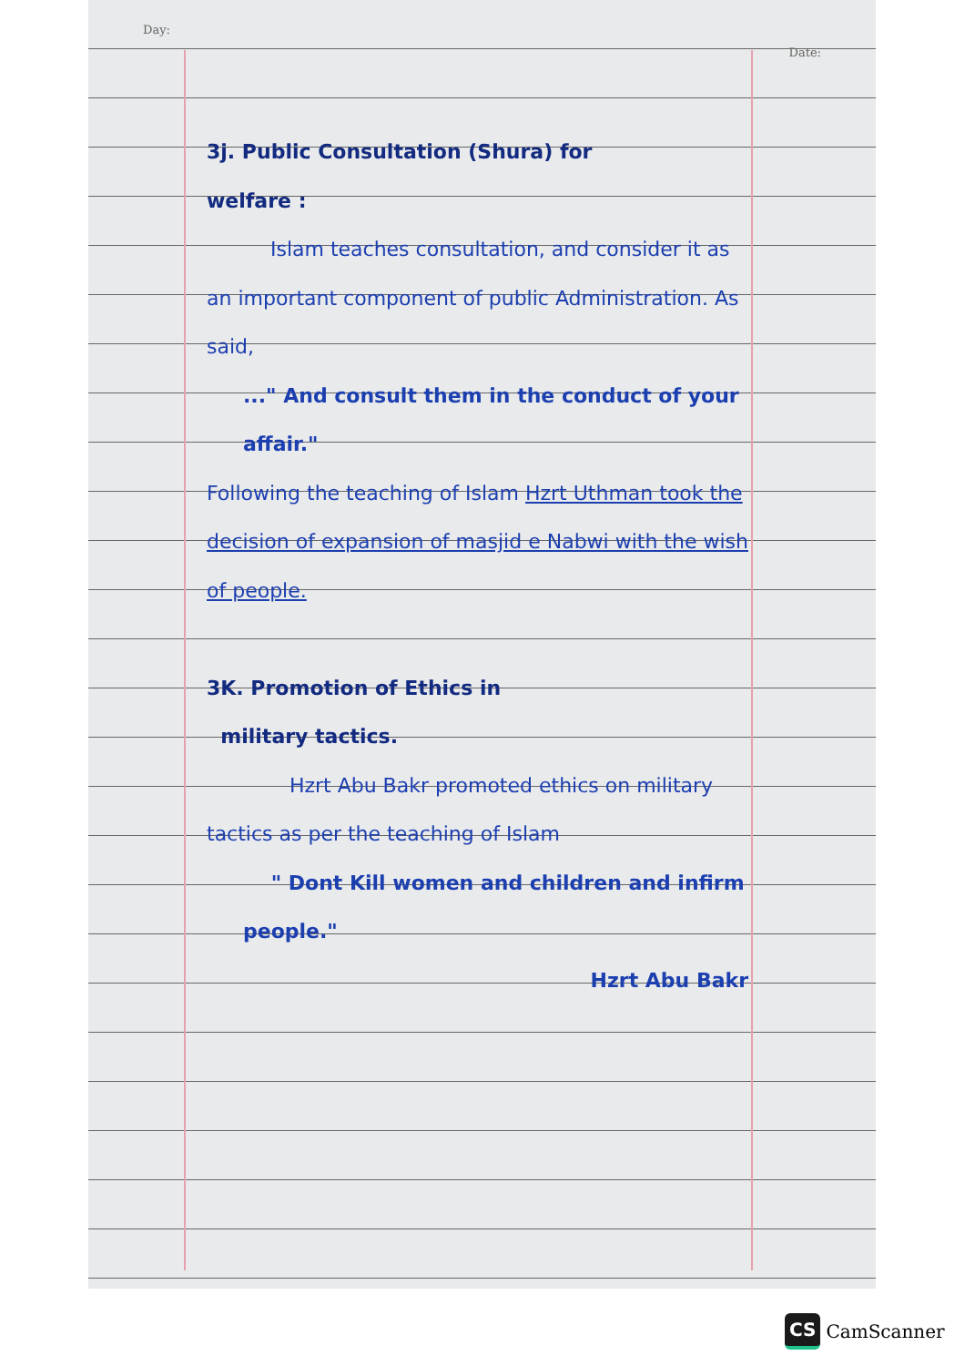Day: Date:
3j. Public Consultation (Shura) for
welfare :
Islam teaches consultation, and consider it as an important component of public Administration. As said,
..." And consult them in the conduct of your affair."
Following the teaching of Islam Hzrt Uthman took the decision of expansion of masjid e Nabwi with the wish of people.
3K. Promotion of Ethics in
military tactics.
Hzrt Abu Bakr promoted ethics on military tactics as per the teaching of Islam
" Dont Kill women and children and infirm people."
Hzrt Abu Bakr
CS CamScanner